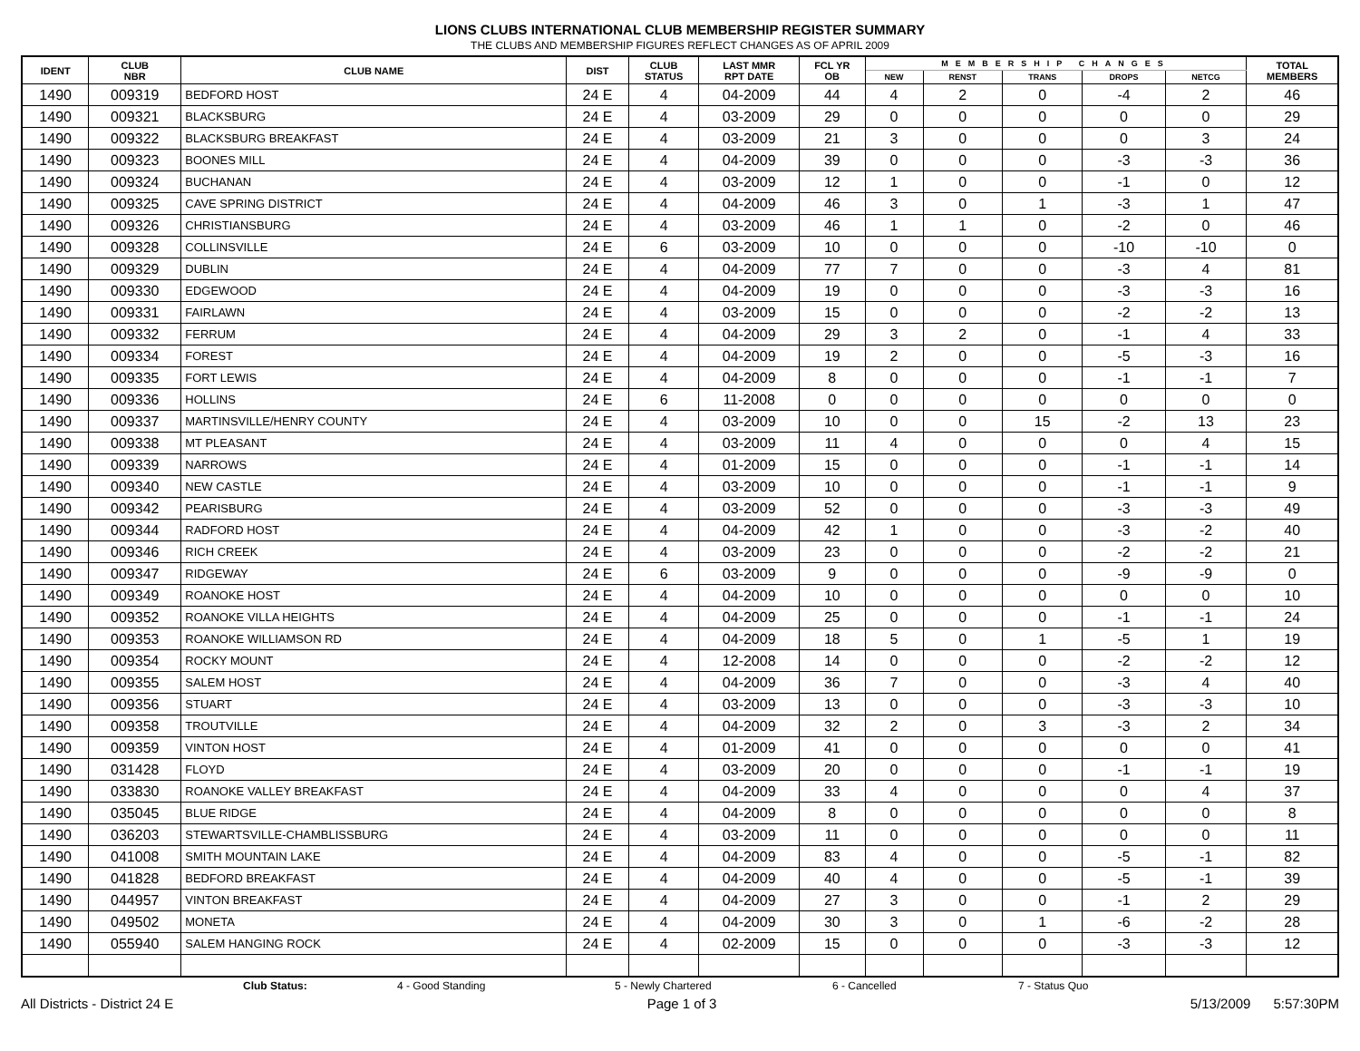LIONS CLUBS INTERNATIONAL CLUB MEMBERSHIP REGISTER SUMMARY
THE CLUBS AND MEMBERSHIP FIGURES REFLECT CHANGES AS OF APRIL 2009
| IDENT | CLUB NBR | CLUB NAME | DIST | CLUB STATUS | LAST MMR RPT DATE | FCL YR OB | MEMBERSHIP CHANGES | | | | | TOTAL MEMBERS |
| --- | --- | --- | --- | --- | --- | --- | --- | --- | --- | --- | --- | --- |
| | | | | | | | NEW | RENST | TRANS | DROPS | NETCG | |
| 1490 | 009319 | BEDFORD HOST | 24 E | 4 | 04-2009 | 44 | 4 | 2 | 0 | -4 | 2 | 46 |
| 1490 | 009321 | BLACKSBURG | 24 E | 4 | 03-2009 | 29 | 0 | 0 | 0 | 0 | 0 | 29 |
| 1490 | 009322 | BLACKSBURG BREAKFAST | 24 E | 4 | 03-2009 | 21 | 3 | 0 | 0 | 0 | 3 | 24 |
| 1490 | 009323 | BOONES MILL | 24 E | 4 | 04-2009 | 39 | 0 | 0 | 0 | -3 | -3 | 36 |
| 1490 | 009324 | BUCHANAN | 24 E | 4 | 03-2009 | 12 | 1 | 0 | 0 | -1 | 0 | 12 |
| 1490 | 009325 | CAVE SPRING DISTRICT | 24 E | 4 | 04-2009 | 46 | 3 | 0 | 1 | -3 | 1 | 47 |
| 1490 | 009326 | CHRISTIANSBURG | 24 E | 4 | 03-2009 | 46 | 1 | 1 | 0 | -2 | 0 | 46 |
| 1490 | 009328 | COLLINSVILLE | 24 E | 6 | 03-2009 | 10 | 0 | 0 | 0 | -10 | -10 | 0 |
| 1490 | 009329 | DUBLIN | 24 E | 4 | 04-2009 | 77 | 7 | 0 | 0 | -3 | 4 | 81 |
| 1490 | 009330 | EDGEWOOD | 24 E | 4 | 04-2009 | 19 | 0 | 0 | 0 | -3 | -3 | 16 |
| 1490 | 009331 | FAIRLAWN | 24 E | 4 | 03-2009 | 15 | 0 | 0 | 0 | -2 | -2 | 13 |
| 1490 | 009332 | FERRUM | 24 E | 4 | 04-2009 | 29 | 3 | 2 | 0 | -1 | 4 | 33 |
| 1490 | 009334 | FOREST | 24 E | 4 | 04-2009 | 19 | 2 | 0 | 0 | -5 | -3 | 16 |
| 1490 | 009335 | FORT LEWIS | 24 E | 4 | 04-2009 | 8 | 0 | 0 | 0 | -1 | -1 | 7 |
| 1490 | 009336 | HOLLINS | 24 E | 6 | 11-2008 | 0 | 0 | 0 | 0 | 0 | 0 | 0 |
| 1490 | 009337 | MARTINSVILLE/HENRY COUNTY | 24 E | 4 | 03-2009 | 10 | 0 | 0 | 15 | -2 | 13 | 23 |
| 1490 | 009338 | MT PLEASANT | 24 E | 4 | 03-2009 | 11 | 4 | 0 | 0 | 0 | 4 | 15 |
| 1490 | 009339 | NARROWS | 24 E | 4 | 01-2009 | 15 | 0 | 0 | 0 | -1 | -1 | 14 |
| 1490 | 009340 | NEW CASTLE | 24 E | 4 | 03-2009 | 10 | 0 | 0 | 0 | -1 | -1 | 9 |
| 1490 | 009342 | PEARISBURG | 24 E | 4 | 03-2009 | 52 | 0 | 0 | 0 | -3 | -3 | 49 |
| 1490 | 009344 | RADFORD HOST | 24 E | 4 | 04-2009 | 42 | 1 | 0 | 0 | -3 | -2 | 40 |
| 1490 | 009346 | RICH CREEK | 24 E | 4 | 03-2009 | 23 | 0 | 0 | 0 | -2 | -2 | 21 |
| 1490 | 009347 | RIDGEWAY | 24 E | 6 | 03-2009 | 9 | 0 | 0 | 0 | -9 | -9 | 0 |
| 1490 | 009349 | ROANOKE HOST | 24 E | 4 | 04-2009 | 10 | 0 | 0 | 0 | 0 | 0 | 10 |
| 1490 | 009352 | ROANOKE VILLA HEIGHTS | 24 E | 4 | 04-2009 | 25 | 0 | 0 | 0 | -1 | -1 | 24 |
| 1490 | 009353 | ROANOKE WILLIAMSON RD | 24 E | 4 | 04-2009 | 18 | 5 | 0 | 1 | -5 | 1 | 19 |
| 1490 | 009354 | ROCKY MOUNT | 24 E | 4 | 12-2008 | 14 | 0 | 0 | 0 | -2 | -2 | 12 |
| 1490 | 009355 | SALEM HOST | 24 E | 4 | 04-2009 | 36 | 7 | 0 | 0 | -3 | 4 | 40 |
| 1490 | 009356 | STUART | 24 E | 4 | 03-2009 | 13 | 0 | 0 | 0 | -3 | -3 | 10 |
| 1490 | 009358 | TROUTVILLE | 24 E | 4 | 04-2009 | 32 | 2 | 0 | 3 | -3 | 2 | 34 |
| 1490 | 009359 | VINTON HOST | 24 E | 4 | 01-2009 | 41 | 0 | 0 | 0 | 0 | 0 | 41 |
| 1490 | 031428 | FLOYD | 24 E | 4 | 03-2009 | 20 | 0 | 0 | 0 | -1 | -1 | 19 |
| 1490 | 033830 | ROANOKE VALLEY BREAKFAST | 24 E | 4 | 04-2009 | 33 | 4 | 0 | 0 | 0 | 4 | 37 |
| 1490 | 035045 | BLUE RIDGE | 24 E | 4 | 04-2009 | 8 | 0 | 0 | 0 | 0 | 0 | 8 |
| 1490 | 036203 | STEWARTSVILLE-CHAMBLISSBURG | 24 E | 4 | 03-2009 | 11 | 0 | 0 | 0 | 0 | 0 | 11 |
| 1490 | 041008 | SMITH MOUNTAIN LAKE | 24 E | 4 | 04-2009 | 83 | 4 | 0 | 0 | -5 | -1 | 82 |
| 1490 | 041828 | BEDFORD BREAKFAST | 24 E | 4 | 04-2009 | 40 | 4 | 0 | 0 | -5 | -1 | 39 |
| 1490 | 044957 | VINTON BREAKFAST | 24 E | 4 | 04-2009 | 27 | 3 | 0 | 0 | -1 | 2 | 29 |
| 1490 | 049502 | MONETA | 24 E | 4 | 04-2009 | 30 | 3 | 0 | 1 | -6 | -2 | 28 |
| 1490 | 055940 | SALEM HANGING ROCK | 24 E | 4 | 02-2009 | 15 | 0 | 0 | 0 | -3 | -3 | 12 |
Club Status: 4 - Good Standing 5 - Newly Chartered 6 - Cancelled 7 - Status Quo
All Districts - District 24 E Page 1 of 3 5/13/2009 5:57:30PM